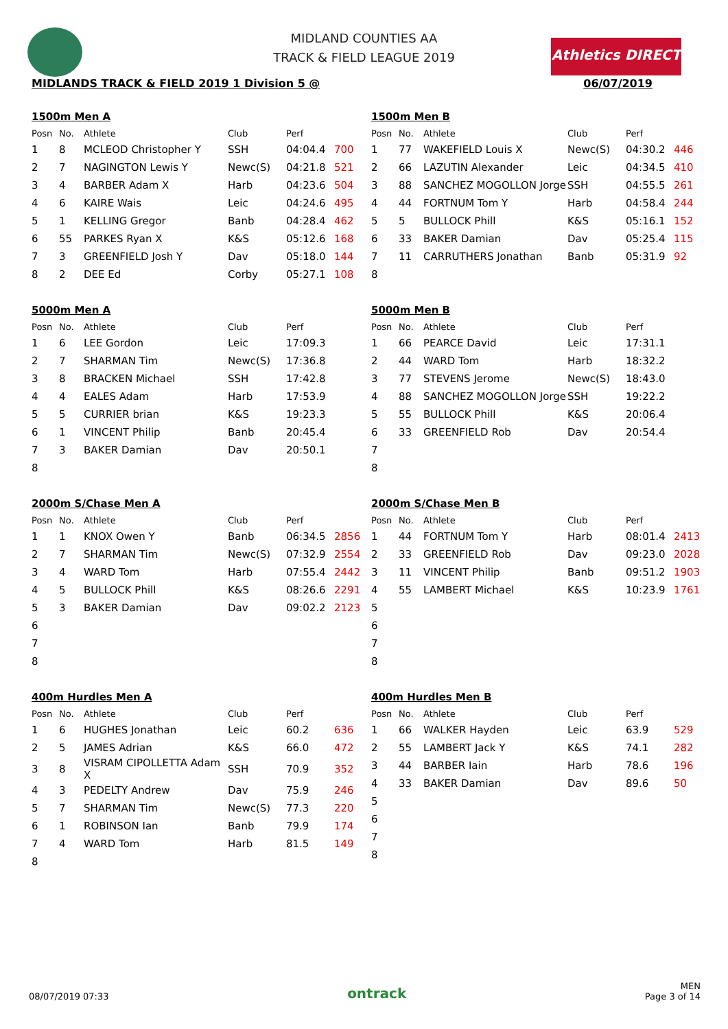Athletics DIRECT
MIDLAND COUNTIES AA
TRACK & FIELD LEAGUE 2019
MIDLANDS TRACK & FIELD 2019 1 Division 5 @ 06/07/2019
1500m Men A
| Posn | No. | Athlete | Club | Perf | |
| --- | --- | --- | --- | --- | --- |
| 1 | 8 | MCLEOD Christopher Y | SSH | 04:04.4 | 700 |
| 2 | 7 | NAGINGTON Lewis Y | Newc(S) | 04:21.8 | 521 |
| 3 | 4 | BARBER Adam X | Harb | 04:23.6 | 504 |
| 4 | 6 | KAIRE Wais | Leic | 04:24.6 | 495 |
| 5 | 1 | KELLING Gregor | Banb | 04:28.4 | 462 |
| 6 | 55 | PARKES Ryan X | K&S | 05:12.6 | 168 |
| 7 | 3 | GREENFIELD Josh Y | Dav | 05:18.0 | 144 |
| 8 | 2 | DEE Ed | Corby | 05:27.1 | 108 |
1500m Men B
| Posn | No. | Athlete | Club | Perf | |
| --- | --- | --- | --- | --- | --- |
| 1 | 77 | WAKEFIELD Louis X | Newc(S) | 04:30.2 | 446 |
| 2 | 66 | LAZUTIN Alexander | Leic | 04:34.5 | 410 |
| 3 | 88 | SANCHEZ MOGOLLON Jorge | SSH | 04:55.5 | 261 |
| 4 | 44 | FORTNUM Tom Y | Harb | 04:58.4 | 244 |
| 5 | 5 | BULLOCK Phill | K&S | 05:16.1 | 152 |
| 6 | 33 | BAKER Damian | Dav | 05:25.4 | 115 |
| 7 | 11 | CARRUTHERS Jonathan | Banb | 05:31.9 | 92 |
| 8 | | | | | |
5000m Men A
| Posn | No. | Athlete | Club | Perf | |
| --- | --- | --- | --- | --- | --- |
| 1 | 6 | LEE Gordon | Leic | 17:09.3 | |
| 2 | 7 | SHARMAN Tim | Newc(S) | 17:36.8 | |
| 3 | 8 | BRACKEN Michael | SSH | 17:42.8 | |
| 4 | 4 | EALES Adam | Harb | 17:53.9 | |
| 5 | 5 | CURRIER brian | K&S | 19:23.3 | |
| 6 | 1 | VINCENT Philip | Banb | 20:45.4 | |
| 7 | 3 | BAKER Damian | Dav | 20:50.1 | |
| 8 | | | | | |
5000m Men B
| Posn | No. | Athlete | Club | Perf | |
| --- | --- | --- | --- | --- | --- |
| 1 | 66 | PEARCE David | Leic | 17:31.1 | |
| 2 | 44 | WARD Tom | Harb | 18:32.2 | |
| 3 | 77 | STEVENS Jerome | Newc(S) | 18:43.0 | |
| 4 | 88 | SANCHEZ MOGOLLON Jorge | SSH | 19:22.2 | |
| 5 | 55 | BULLOCK Phill | K&S | 20:06.4 | |
| 6 | 33 | GREENFIELD Rob | Dav | 20:54.4 | |
| 7 | | | | | |
| 8 | | | | | |
2000m S/Chase Men A
| Posn | No. | Athlete | Club | Perf | |
| --- | --- | --- | --- | --- | --- |
| 1 | 1 | KNOX Owen Y | Banb | 06:34.5 | 2856 |
| 2 | 7 | SHARMAN Tim | Newc(S) | 07:32.9 | 2554 |
| 3 | 4 | WARD Tom | Harb | 07:55.4 | 2442 |
| 4 | 5 | BULLOCK Phill | K&S | 08:26.6 | 2291 |
| 5 | 3 | BAKER Damian | Dav | 09:02.2 | 2123 |
| 6 | | | | | |
| 7 | | | | | |
| 8 | | | | | |
2000m S/Chase Men B
| Posn | No. | Athlete | Club | Perf | |
| --- | --- | --- | --- | --- | --- |
| 1 | 44 | FORTNUM Tom Y | Harb | 08:01.4 | 2413 |
| 2 | 33 | GREENFIELD Rob | Dav | 09:23.0 | 2028 |
| 3 | 11 | VINCENT Philip | Banb | 09:51.2 | 1903 |
| 4 | 55 | LAMBERT Michael | K&S | 10:23.9 | 1761 |
| 5 | | | | | |
| 6 | | | | | |
| 7 | | | | | |
| 8 | | | | | |
400m Hurdles Men A
| Posn | No. | Athlete | Club | Perf | |
| --- | --- | --- | --- | --- | --- |
| 1 | 6 | HUGHES Jonathan | Leic | 60.2 | 636 |
| 2 | 5 | JAMES Adrian | K&S | 66.0 | 472 |
| 3 | 8 | VISRAM CIPOLLETTA Adam X | SSH | 70.9 | 352 |
| 4 | 3 | PEDELTY Andrew | Dav | 75.9 | 246 |
| 5 | 7 | SHARMAN Tim | Newc(S) | 77.3 | 220 |
| 6 | 1 | ROBINSON Ian | Banb | 79.9 | 174 |
| 7 | 4 | WARD Tom | Harb | 81.5 | 149 |
| 8 | | | | | |
400m Hurdles Men B
| Posn | No. | Athlete | Club | Perf | |
| --- | --- | --- | --- | --- | --- |
| 1 | 66 | WALKER Hayden | Leic | 63.9 | 529 |
| 2 | 55 | LAMBERT Jack Y | K&S | 74.1 | 282 |
| 3 | 44 | BARBER Iain | Harb | 78.6 | 196 |
| 4 | 33 | BAKER Damian | Dav | 89.6 | 50 |
| 5 | | | | | |
| 6 | | | | | |
| 7 | | | | | |
| 8 | | | | | |
08/07/2019 07:33 ontrack MEN
Page 3 of 14